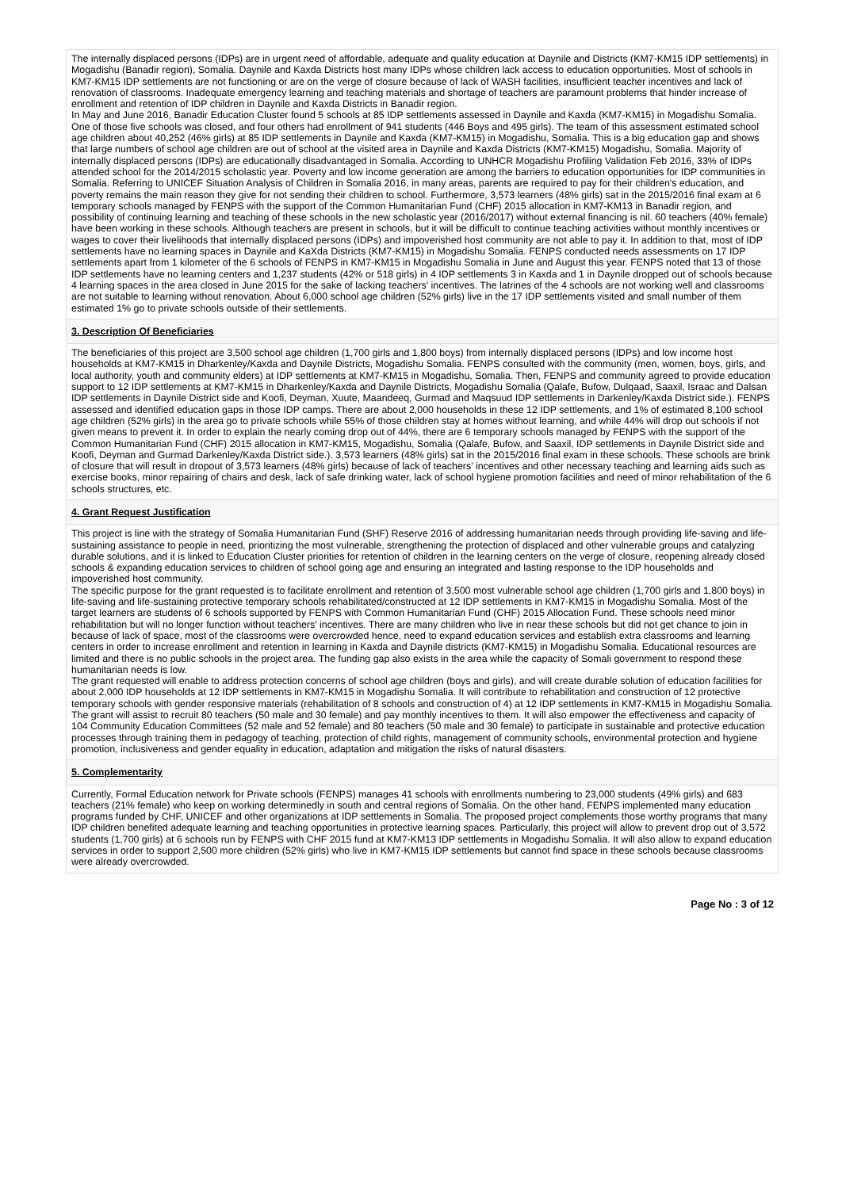The internally displaced persons (IDPs) are in urgent need of affordable, adequate and quality education at Daynile and Districts (KM7-KM15 IDP settlements) in Mogadishu (Banadir region), Somalia. Daynile and Kaxda Districts host many IDPs whose children lack access to education opportunities. Most of schools in KM7-KM15 IDP settlements are not functioning or are on the verge of closure because of lack of WASH facilities, insufficient teacher incentives and lack of renovation of classrooms. Inadequate emergency learning and teaching materials and shortage of teachers are paramount problems that hinder increase of enrollment and retention of IDP children in Daynile and Kaxda Districts in Banadir region.
In May and June 2016, Banadir Education Cluster found 5 schools at 85 IDP settlements assessed in Daynile and Kaxda (KM7-KM15) in Mogadishu Somalia. One of those five schools was closed, and four others had enrollment of 941 students (446 Boys and 495 girls). The team of this assessment estimated school age children about 40,252 (46% girls) at 85 IDP settlements in Daynile and Kaxda (KM7-KM15) in Mogadishu, Somalia. This is a big education gap and shows that large numbers of school age children are out of school at the visited area in Daynile and Kaxda Districts (KM7-KM15) Mogadishu, Somalia. Majority of internally displaced persons (IDPs) are educationally disadvantaged in Somalia. According to UNHCR Mogadishu Profiling Validation Feb 2016, 33% of IDPs attended school for the 2014/2015 scholastic year. Poverty and low income generation are among the barriers to education opportunities for IDP communities in Somalia. Referring to UNICEF Situation Analysis of Children in Somalia 2016, in many areas, parents are required to pay for their children's education, and poverty remains the main reason they give for not sending their children to school. Furthermore, 3,573 learners (48% girls) sat in the 2015/2016 final exam at 6 temporary schools managed by FENPS with the support of the Common Humanitarian Fund (CHF) 2015 allocation in KM7-KM13 in Banadir region, and possibility of continuing learning and teaching of these schools in the new scholastic year (2016/2017) without external financing is nil. 60 teachers (40% female) have been working in these schools. Although teachers are present in schools, but it will be difficult to continue teaching activities without monthly incentives or wages to cover their livelihoods that internally displaced persons (IDPs) and impoverished host community are not able to pay it. In addition to that, most of IDP settlements have no learning spaces in Daynile and KaXda Districts (KM7-KM15) in Mogadishu Somalia. FENPS conducted needs assessments on 17 IDP settlements apart from 1 kilometer of the 6 schools of FENPS in KM7-KM15 in Mogadishu Somalia in June and August this year. FENPS noted that 13 of those IDP settlements have no learning centers and 1,237 students (42% or 518 girls) in 4 IDP settlements 3 in Kaxda and 1 in Daynile dropped out of schools because 4 learning spaces in the area closed in June 2015 for the sake of lacking teachers' incentives. The latrines of the 4 schools are not working well and classrooms are not suitable to learning without renovation. About 6,000 school age children (52% girls) live in the 17 IDP settlements visited and small number of them estimated 1% go to private schools outside of their settlements.
3. Description Of Beneficiaries
The beneficiaries of this project are 3,500 school age children (1,700 girls and 1,800 boys) from internally displaced persons (IDPs) and low income host households at KM7-KM15 in Dharkenley/Kaxda and Daynile Districts, Mogadishu Somalia. FENPS consulted with the community (men, women, boys, girls, and local authority, youth and community elders) at IDP settlements at KM7-KM15 in Mogadishu, Somalia. Then, FENPS and community agreed to provide education support to 12 IDP settlements at KM7-KM15 in Dharkenley/Kaxda and Daynile Districts, Mogadishu Somalia (Qalafe, Bufow, Dulqaad, Saaxil, Israac and Dalsan IDP settlements in Daynile District side and Koofi, Deyman, Xuute, Maandeeq, Gurmad and Maqsuud IDP settlements in Darkenley/Kaxda District side.). FENPS assessed and identified education gaps in those IDP camps. There are about 2,000 households in these 12 IDP settlements, and 1% of estimated 8,100 school age children (52% girls) in the area go to private schools while 55% of those children stay at homes without learning, and while 44% will drop out schools if not given means to prevent it. In order to explain the nearly coming drop out of 44%, there are 6 temporary schools managed by FENPS with the support of the Common Humanitarian Fund (CHF) 2015 allocation in KM7-KM15, Mogadishu, Somalia (Qalafe, Bufow, and Saaxil, IDP settlements in Daynile District side and Koofi, Deyman and Gurmad Darkenley/Kaxda District side.). 3,573 learners (48% girls) sat in the 2015/2016 final exam in these schools. These schools are brink of closure that will result in dropout of 3,573 learners (48% girls) because of lack of teachers' incentives and other necessary teaching and learning aids such as exercise books, minor repairing of chairs and desk, lack of safe drinking water, lack of school hygiene promotion facilities and need of minor rehabilitation of the 6 schools structures, etc.
4. Grant Request Justification
This project is line with the strategy of Somalia Humanitarian Fund (SHF) Reserve 2016 of addressing humanitarian needs through providing life-saving and life-sustaining assistance to people in need, prioritizing the most vulnerable, strengthening the protection of displaced and other vulnerable groups and catalyzing durable solutions, and it is linked to Education Cluster priorities for retention of children in the learning centers on the verge of closure, reopening already closed schools & expanding education services to children of school going age and ensuring an integrated and lasting response to the IDP households and impoverished host community.
The specific purpose for the grant requested is to facilitate enrollment and retention of 3,500 most vulnerable school age children (1,700 girls and 1,800 boys) in life-saving and life-sustaining protective temporary schools rehabilitated/constructed at 12 IDP settlements in KM7-KM15 in Mogadishu Somalia. Most of the target learners are students of 6 schools supported by FENPS with Common Humanitarian Fund (CHF) 2015 Allocation Fund. These schools need minor rehabilitation but will no longer function without teachers' incentives. There are many children who live in near these schools but did not get chance to join in because of lack of space, most of the classrooms were overcrowded hence, need to expand education services and establish extra classrooms and learning centers in order to increase enrollment and retention in learning in Kaxda and Daynile districts (KM7-KM15) in Mogadishu Somalia. Educational resources are limited and there is no public schools in the project area. The funding gap also exists in the area while the capacity of Somali government to respond these humanitarian needs is low.
The grant requested will enable to address protection concerns of school age children (boys and girls), and will create durable solution of education facilities for about 2,000 IDP households at 12 IDP settlements in KM7-KM15 in Mogadishu Somalia. It will contribute to rehabilitation and construction of 12 protective temporary schools with gender responsive materials (rehabilitation of 8 schools and construction of 4) at 12 IDP settlements in KM7-KM15 in Mogadishu Somalia. The grant will assist to recruit 80 teachers (50 male and 30 female) and pay monthly incentives to them. It will also empower the effectiveness and capacity of 104 Community Education Committees (52 male and 52 female) and 80 teachers (50 male and 30 female) to participate in sustainable and protective education processes through training them in pedagogy of teaching, protection of child rights, management of community schools, environmental protection and hygiene promotion, inclusiveness and gender equality in education, adaptation and mitigation the risks of natural disasters.
5. Complementarity
Currently, Formal Education network for Private schools (FENPS) manages 41 schools with enrollments numbering to 23,000 students (49% girls) and 683 teachers (21% female) who keep on working determinedly in south and central regions of Somalia. On the other hand, FENPS implemented many education programs funded by CHF, UNICEF and other organizations at IDP settlements in Somalia. The proposed project complements those worthy programs that many IDP children benefited adequate learning and teaching opportunities in protective learning spaces. Particularly, this project will allow to prevent drop out of 3,572 students (1,700 girls) at 6 schools run by FENPS with CHF 2015 fund at KM7-KM13 IDP settlements in Mogadishu Somalia. It will also allow to expand education services in order to support 2,500 more children (52% girls) who live in KM7-KM15 IDP settlements but cannot find space in these schools because classrooms were already overcrowded.
Page No : 3 of 12